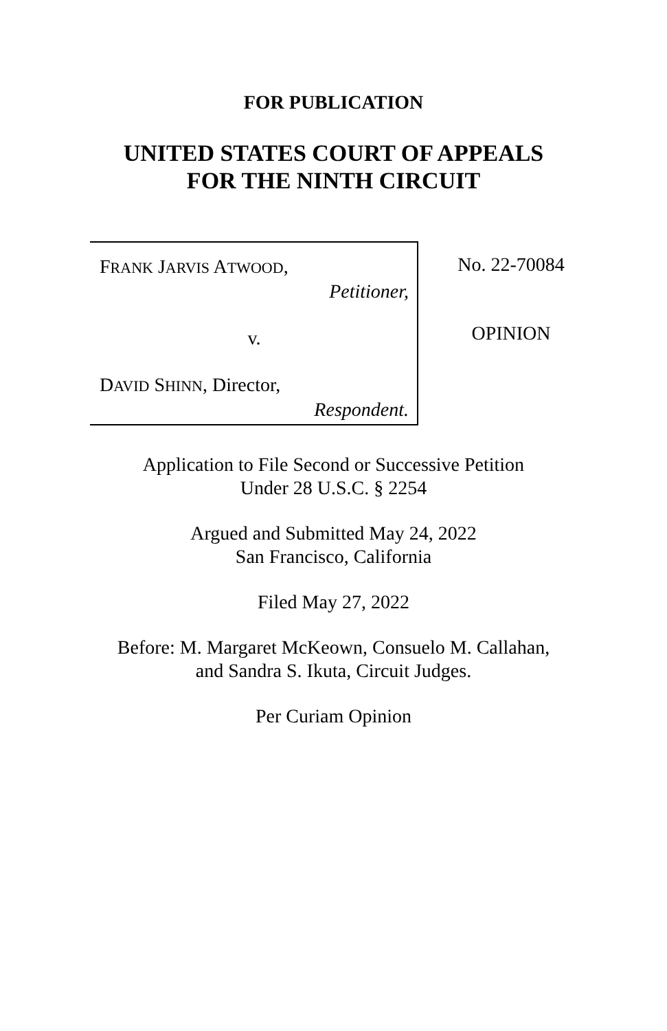FOR PUBLICATION
UNITED STATES COURT OF APPEALS
FOR THE NINTH CIRCUIT
FRANK JARVIS ATWOOD,
Petitioner,
v.
DAVID SHINN, Director,
Respondent.
No. 22-70084
OPINION
Application to File Second or Successive Petition
Under 28 U.S.C. § 2254
Argued and Submitted May 24, 2022
San Francisco, California
Filed May 27, 2022
Before: M. Margaret McKeown, Consuelo M. Callahan,
and Sandra S. Ikuta, Circuit Judges.
Per Curiam Opinion